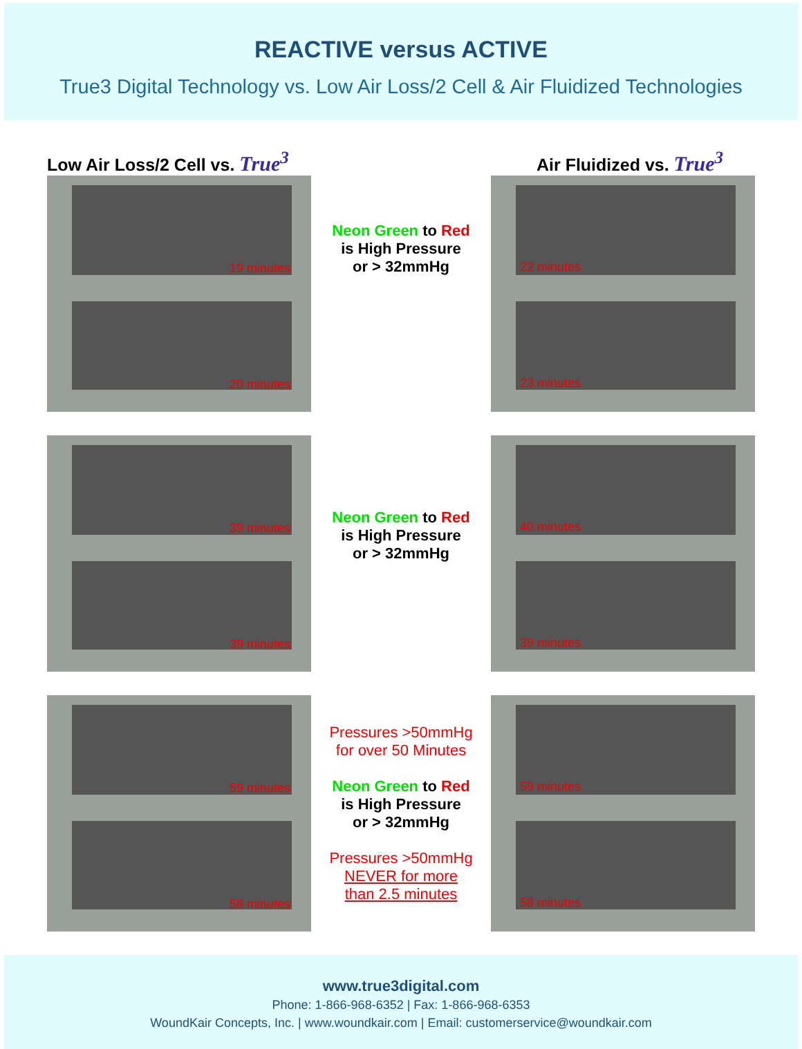REACTIVE versus ACTIVE
True3 Digital Technology vs. Low Air Loss/2 Cell & Air Fluidized Technologies
Low Air Loss/2 Cell vs. True<sup>3</sup>
Air Fluidized vs. True<sup>3</sup>
19 minutes
20 minutes
Neon Green to Red
is High Pressure
or > 32mmHg
22 minutes
23 minutes
39 minutes
39 minutes
Neon Green to Red
is High Pressure
or > 32mmHg
40 minutes
39 minutes
59 minutes
58 minutes
Pressures >50mmHg
for over 50 Minutes
Neon Green to Red
is High Pressure
or > 32mmHg
Pressures >50mmHg
NEVER for more
than 2.5 minutes
59 minutes
58 minutes
www.true3digital.com
Phone: 1-866-968-6352 | Fax: 1-866-968-6353
WoundKair Concepts, Inc. | www.woundkair.com | Email: customerservice@woundkair.com